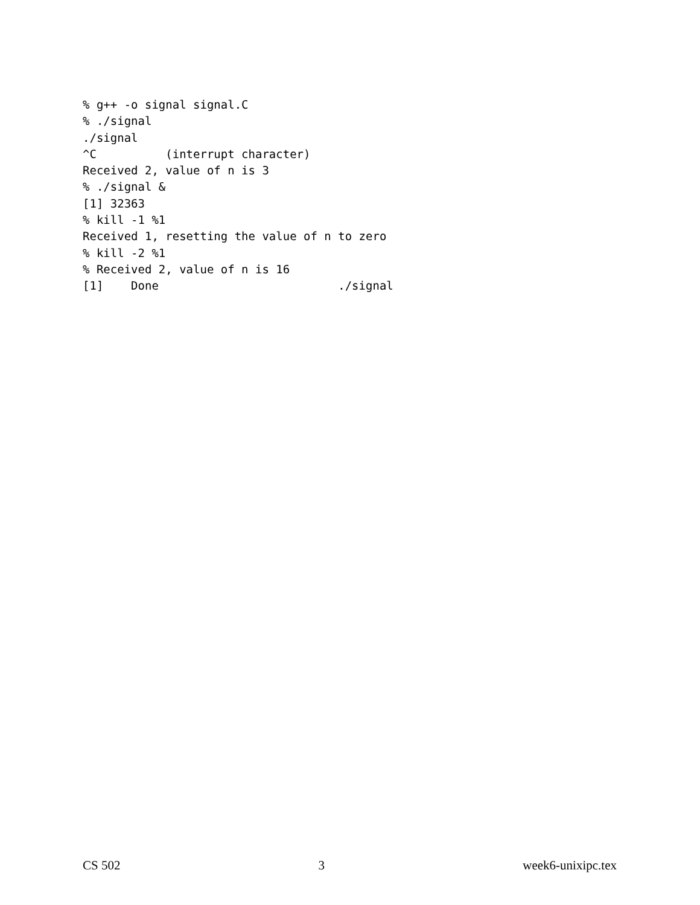% g++ -o signal signal.C
% ./signal
./signal
^C          (interrupt character)
Received 2, value of n is 3
% ./signal &
[1] 32363
% kill -1 %1
Received 1, resetting the value of n to zero
% kill -2 %1
% Received 2, value of n is 16
[1]    Done                          ./signal
CS 502 3 week6-unixipc.tex